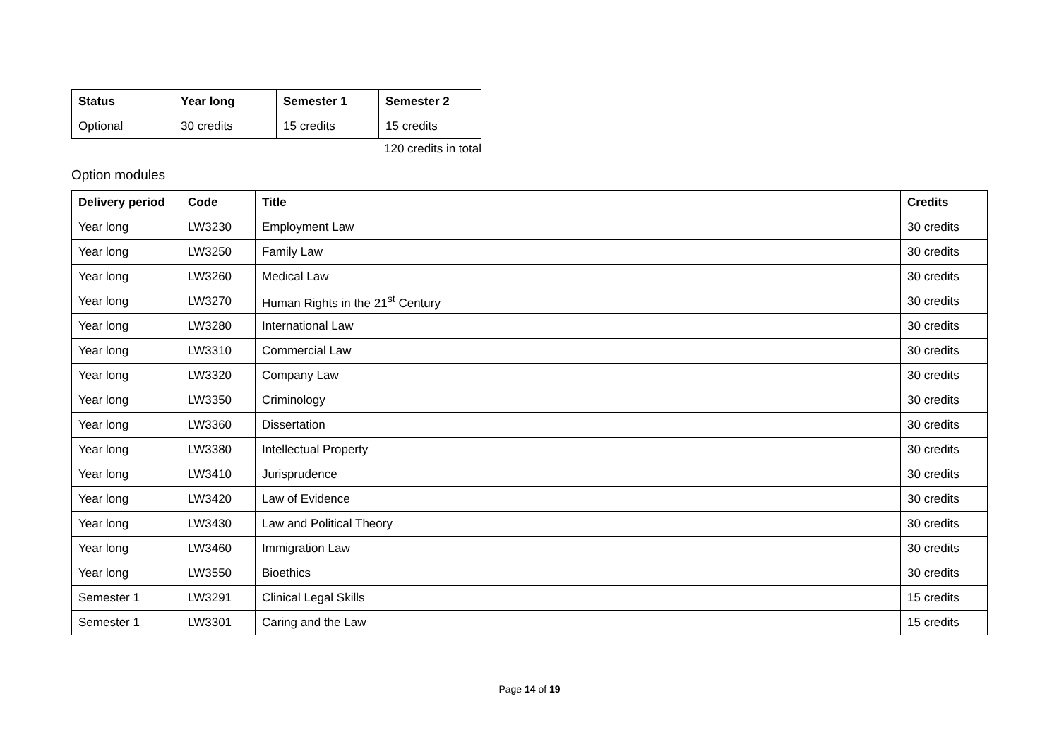| Status | Year long | Semester 1 | Semester 2 |
| --- | --- | --- | --- |
| Optional | 30 credits | 15 credits | 15 credits |
120 credits in total
Option modules
| Delivery period | Code | Title | Credits |
| --- | --- | --- | --- |
| Year long | LW3230 | Employment Law | 30 credits |
| Year long | LW3250 | Family Law | 30 credits |
| Year long | LW3260 | Medical Law | 30 credits |
| Year long | LW3270 | Human Rights in the 21<sup>st</sup> Century | 30 credits |
| Year long | LW3280 | International Law | 30 credits |
| Year long | LW3310 | Commercial Law | 30 credits |
| Year long | LW3320 | Company Law | 30 credits |
| Year long | LW3350 | Criminology | 30 credits |
| Year long | LW3360 | Dissertation | 30 credits |
| Year long | LW3380 | Intellectual Property | 30 credits |
| Year long | LW3410 | Jurisprudence | 30 credits |
| Year long | LW3420 | Law of Evidence | 30 credits |
| Year long | LW3430 | Law and Political Theory | 30 credits |
| Year long | LW3460 | Immigration Law | 30 credits |
| Year long | LW3550 | Bioethics | 30 credits |
| Semester 1 | LW3291 | Clinical Legal Skills | 15 credits |
| Semester 1 | LW3301 | Caring and the Law | 15 credits |
Page 14 of 19